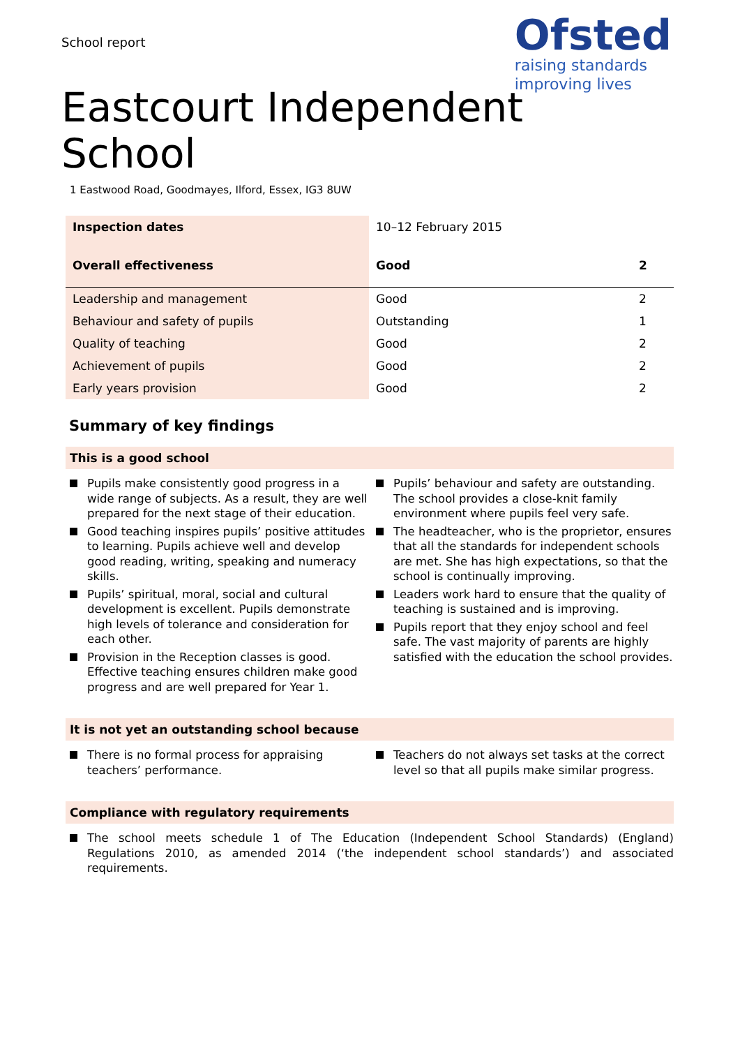School report
Ofsted
raising standards
improving lives
Eastcourt Independent
School
1 Eastwood Road, Goodmayes, Ilford, Essex, IG3 8UW
| Inspection dates | 10–12 February 2015 | |
| Overall effectiveness | Good | 2 |
| Leadership and management | Good | 2 |
| Behaviour and safety of pupils | Outstanding | 1 |
| Quality of teaching | Good | 2 |
| Achievement of pupils | Good | 2 |
| Early years provision | Good | 2 |
Summary of key findings
This is a good school
Pupils make consistently good progress in a wide range of subjects. As a result, they are well prepared for the next stage of their education.
Good teaching inspires pupils’ positive attitudes to learning. Pupils achieve well and develop good reading, writing, speaking and numeracy skills.
Pupils’ spiritual, moral, social and cultural development is excellent. Pupils demonstrate high levels of tolerance and consideration for each other.
Provision in the Reception classes is good. Effective teaching ensures children make good progress and are well prepared for Year 1.
Pupils’ behaviour and safety are outstanding. The school provides a close-knit family environment where pupils feel very safe.
The headteacher, who is the proprietor, ensures that all the standards for independent schools are met. She has high expectations, so that the school is continually improving.
Leaders work hard to ensure that the quality of teaching is sustained and is improving.
Pupils report that they enjoy school and feel safe. The vast majority of parents are highly satisfied with the education the school provides.
It is not yet an outstanding school because
There is no formal process for appraising teachers’ performance.
Teachers do not always set tasks at the correct level so that all pupils make similar progress.
Compliance with regulatory requirements
The school meets schedule 1 of The Education (Independent School Standards) (England) Regulations 2010, as amended 2014 (‘the independent school standards’) and associated requirements.